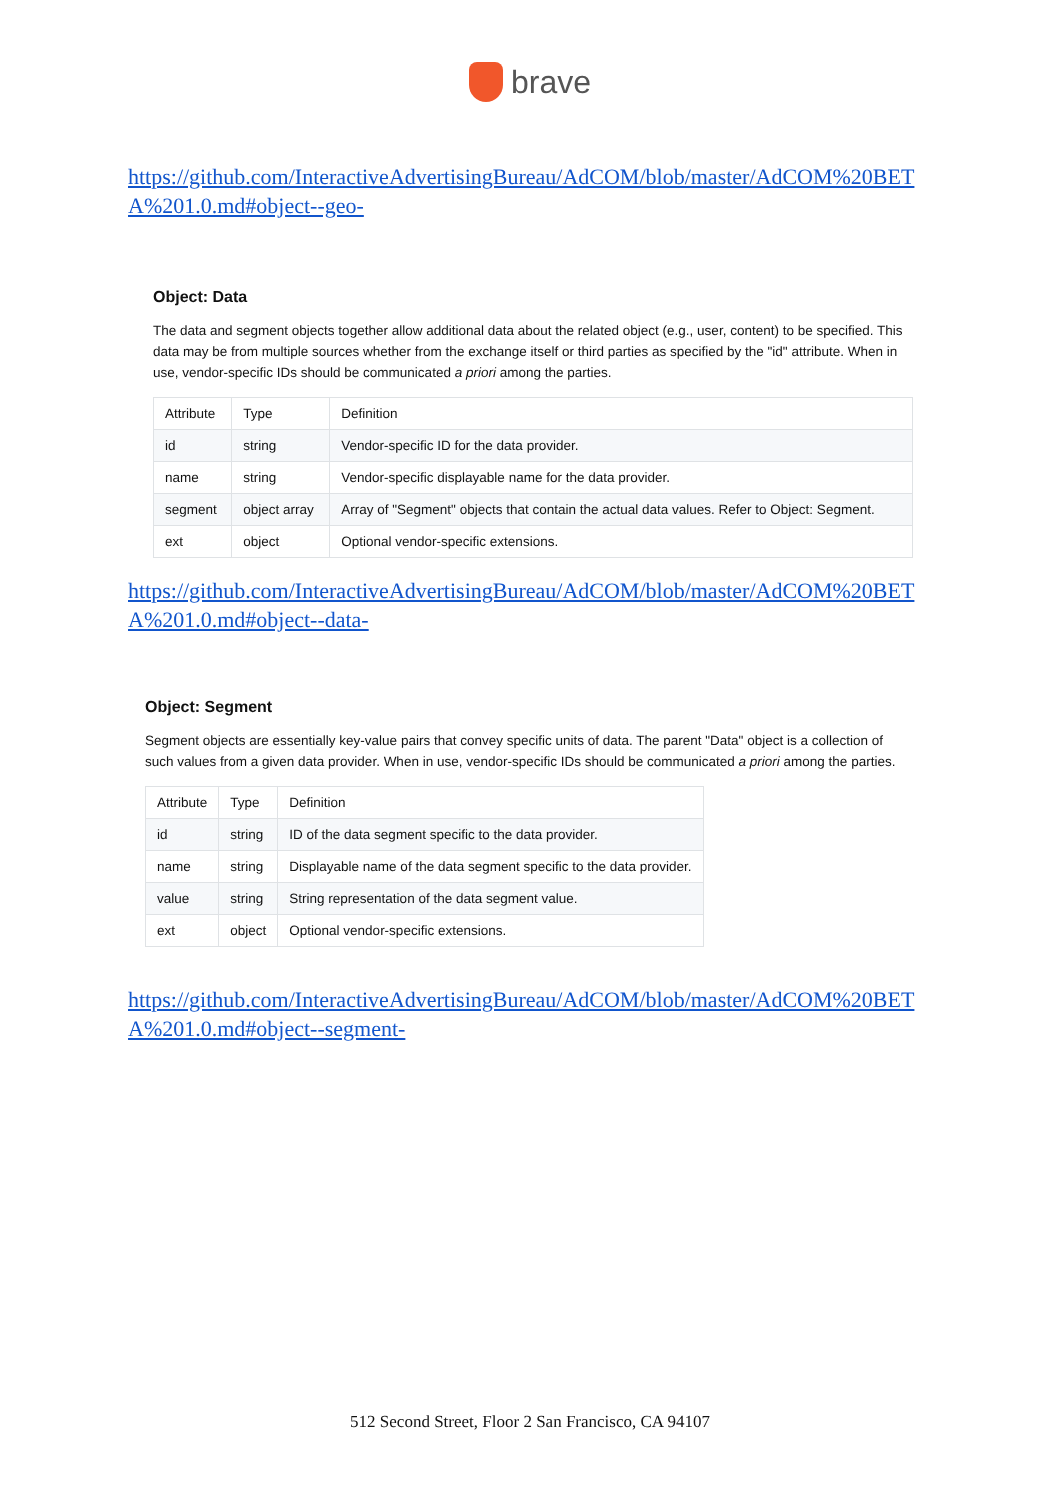brave
https://github.com/InteractiveAdvertisingBureau/AdCOM/blob/master/AdCOM%20BETA%201.0.md#object--geo-
Object: Data
The data and segment objects together allow additional data about the related object (e.g., user, content) to be specified. This data may be from multiple sources whether from the exchange itself or third parties as specified by the "id" attribute. When in use, vendor-specific IDs should be communicated a priori among the parties.
| Attribute | Type | Definition |
| --- | --- | --- |
| id | string | Vendor-specific ID for the data provider. |
| name | string | Vendor-specific displayable name for the data provider. |
| segment | object array | Array of "Segment" objects that contain the actual data values. Refer to Object: Segment. |
| ext | object | Optional vendor-specific extensions. |
https://github.com/InteractiveAdvertisingBureau/AdCOM/blob/master/AdCOM%20BETA%201.0.md#object--data-
Object: Segment
Segment objects are essentially key-value pairs that convey specific units of data. The parent "Data" object is a collection of such values from a given data provider. When in use, vendor-specific IDs should be communicated a priori among the parties.
| Attribute | Type | Definition |
| --- | --- | --- |
| id | string | ID of the data segment specific to the data provider. |
| name | string | Displayable name of the data segment specific to the data provider. |
| value | string | String representation of the data segment value. |
| ext | object | Optional vendor-specific extensions. |
https://github.com/InteractiveAdvertisingBureau/AdCOM/blob/master/AdCOM%20BETA%201.0.md#object--segment-
512 Second Street, Floor 2 San Francisco, CA 94107